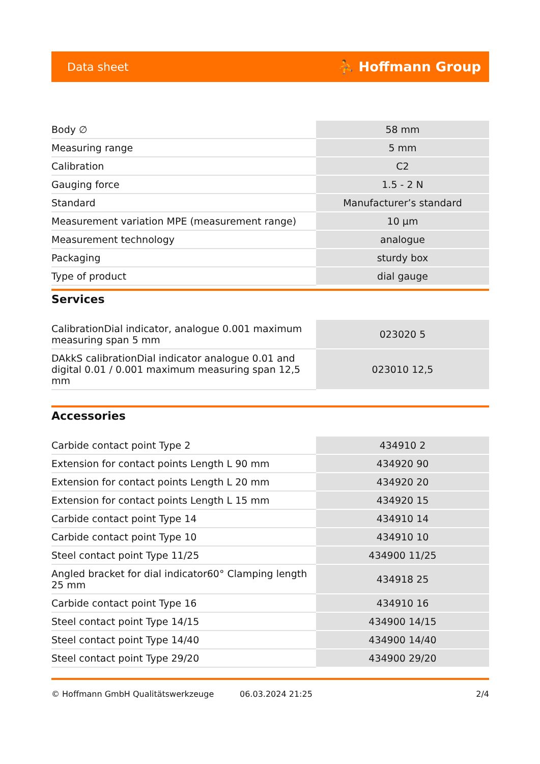Data sheet ⛹ Hoffmann Group
| Body ∅ | 58 mm |
| Measuring range | 5 mm |
| Calibration | C2 |
| Gauging force | 1.5 - 2 N |
| Standard | Manufacturer’s standard |
| Measurement variation MPE (measurement range) | 10 µm |
| Measurement technology | analogue |
| Packaging | sturdy box |
| Type of product | dial gauge |
Services
| CalibrationDial indicator, analogue 0.001 maximum measuring span 5 mm | 023020 5 |
| DAkkS calibrationDial indicator analogue 0.01 and digital 0.01 / 0.001 maximum measuring span 12,5 mm | 023010 12,5 |
Accessories
| Carbide contact point Type 2 | 434910 2 |
| Extension for contact points Length L 90 mm | 434920 90 |
| Extension for contact points Length L 20 mm | 434920 20 |
| Extension for contact points Length L 15 mm | 434920 15 |
| Carbide contact point Type 14 | 434910 14 |
| Carbide contact point Type 10 | 434910 10 |
| Steel contact point Type 11/25 | 434900 11/25 |
| Angled bracket for dial indicator60° Clamping length 25 mm | 434918 25 |
| Carbide contact point Type 16 | 434910 16 |
| Steel contact point Type 14/15 | 434900 14/15 |
| Steel contact point Type 14/40 | 434900 14/40 |
| Steel contact point Type 29/20 | 434900 29/20 |
© Hoffmann GmbH Qualitätswerkzeuge 06.03.2024 21:25 2/4